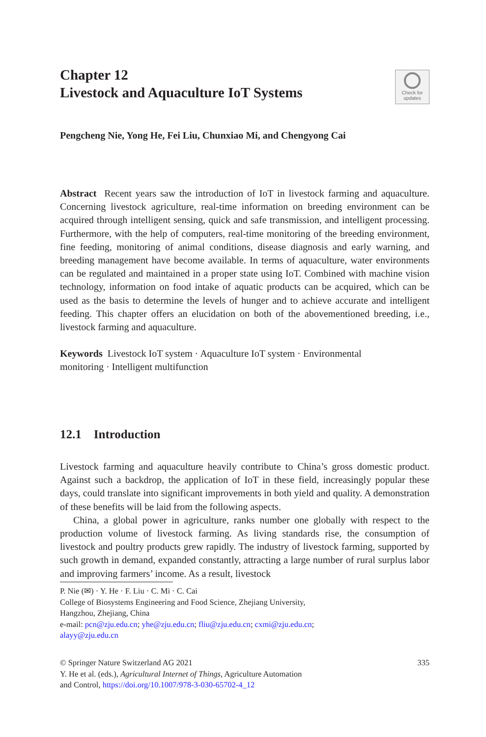Chapter 12
Livestock and Aquaculture IoT Systems
Check for
updates
Pengcheng Nie, Yong He, Fei Liu, Chunxiao Mi, and Chengyong Cai
Abstract Recent years saw the introduction of IoT in livestock farming and aquaculture. Concerning livestock agriculture, real-time information on breeding environment can be acquired through intelligent sensing, quick and safe transmission, and intelligent processing. Furthermore, with the help of computers, real-time monitoring of the breeding environment, fine feeding, monitoring of animal conditions, disease diagnosis and early warning, and breeding management have become available. In terms of aquaculture, water environments can be regulated and maintained in a proper state using IoT. Combined with machine vision technology, information on food intake of aquatic products can be acquired, which can be used as the basis to determine the levels of hunger and to achieve accurate and intelligent feeding. This chapter offers an elucidation on both of the abovementioned breeding, i.e., livestock farming and aquaculture.
Keywords Livestock IoT system · Aquaculture IoT system · Environmental
monitoring · Intelligent multifunction
12.1 Introduction
Livestock farming and aquaculture heavily contribute to China’s gross domestic product. Against such a backdrop, the application of IoT in these field, increasingly popular these days, could translate into significant improvements in both yield and quality. A demonstration of these benefits will be laid from the following aspects.
China, a global power in agriculture, ranks number one globally with respect to the production volume of livestock farming. As living standards rise, the consumption of livestock and poultry products grew rapidly. The industry of livestock farming, supported by such growth in demand, expanded constantly, attracting a large number of rural surplus labor and improving farmers’ income. As a result, livestock
P. Nie (✉) · Y. He · F. Liu · C. Mi · C. Cai
College of Biosystems Engineering and Food Science, Zhejiang University,
Hangzhou, Zhejiang, China
e-mail: pcn@zju.edu.cn; yhe@zju.edu.cn; fliu@zju.edu.cn; cxmi@zju.edu.cn;
alayy@zju.edu.cn
335 © Springer Nature Switzerland AG 2021
Y. He et al. (eds.), Agricultural Internet of Things, Agriculture Automation
and Control, https://doi.org/10.1007/978-3-030-65702-4_12